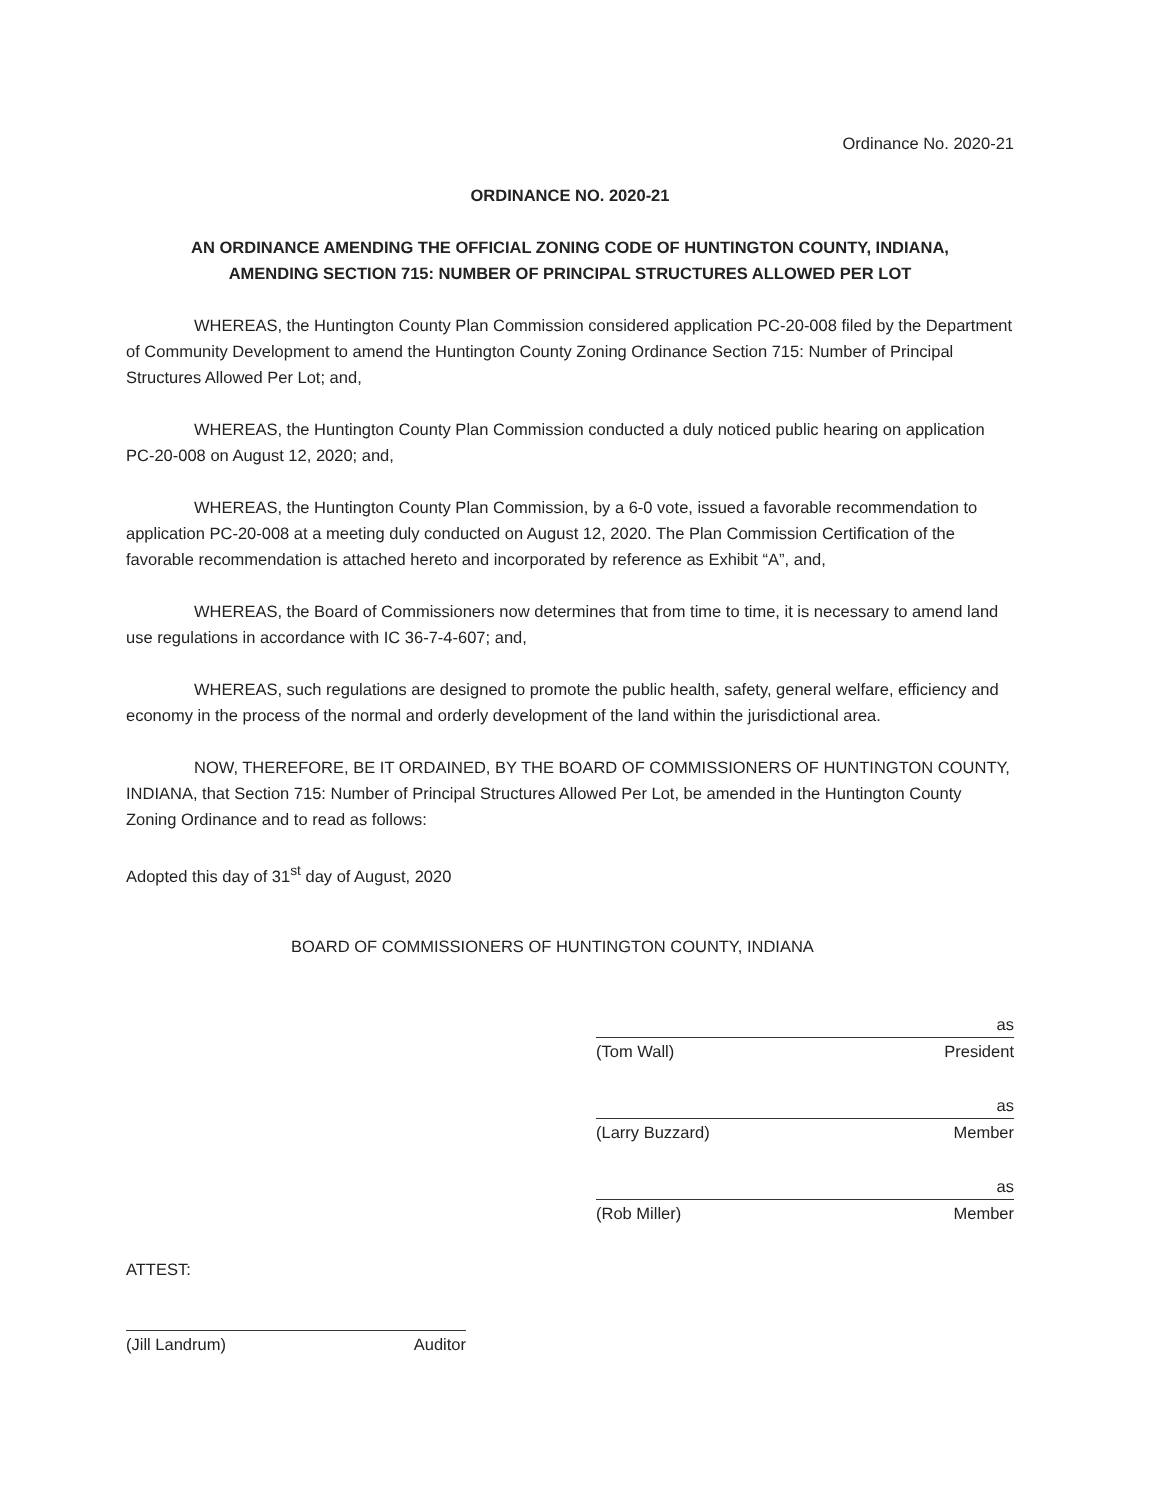Ordinance No. 2020-21
ORDINANCE NO. 2020-21
AN ORDINANCE AMENDING THE OFFICIAL ZONING CODE OF HUNTINGTON COUNTY, INDIANA,
AMENDING SECTION 715: NUMBER OF PRINCIPAL STRUCTURES ALLOWED PER LOT
WHEREAS, the Huntington County Plan Commission considered application PC-20-008 filed by the Department of Community Development to amend the Huntington County Zoning Ordinance Section 715: Number of Principal Structures Allowed Per Lot; and,
WHEREAS, the Huntington County Plan Commission conducted a duly noticed public hearing on application PC-20-008 on August 12, 2020; and,
WHEREAS, the Huntington County Plan Commission, by a 6-0 vote, issued a favorable recommendation to application PC-20-008 at a meeting duly conducted on August 12, 2020. The Plan Commission Certification of the favorable recommendation is attached hereto and incorporated by reference as Exhibit “A”, and,
WHEREAS, the Board of Commissioners now determines that from time to time, it is necessary to amend land use regulations in accordance with IC 36-7-4-607; and,
WHEREAS, such regulations are designed to promote the public health, safety, general welfare, efficiency and economy in the process of the normal and orderly development of the land within the jurisdictional area.
NOW, THEREFORE, BE IT ORDAINED, BY THE BOARD OF COMMISSIONERS OF HUNTINGTON COUNTY, INDIANA, that Section 715: Number of Principal Structures Allowed Per Lot, be amended in the Huntington County Zoning Ordinance and to read as follows:
Adopted this day of 31<sup>st</sup> day of August, 2020
BOARD OF COMMISSIONERS OF HUNTINGTON COUNTY, INDIANA
as
(Tom Wall) President
as
(Larry Buzzard) Member
as
(Rob Miller) Member
ATTEST:
(Jill Landrum) Auditor